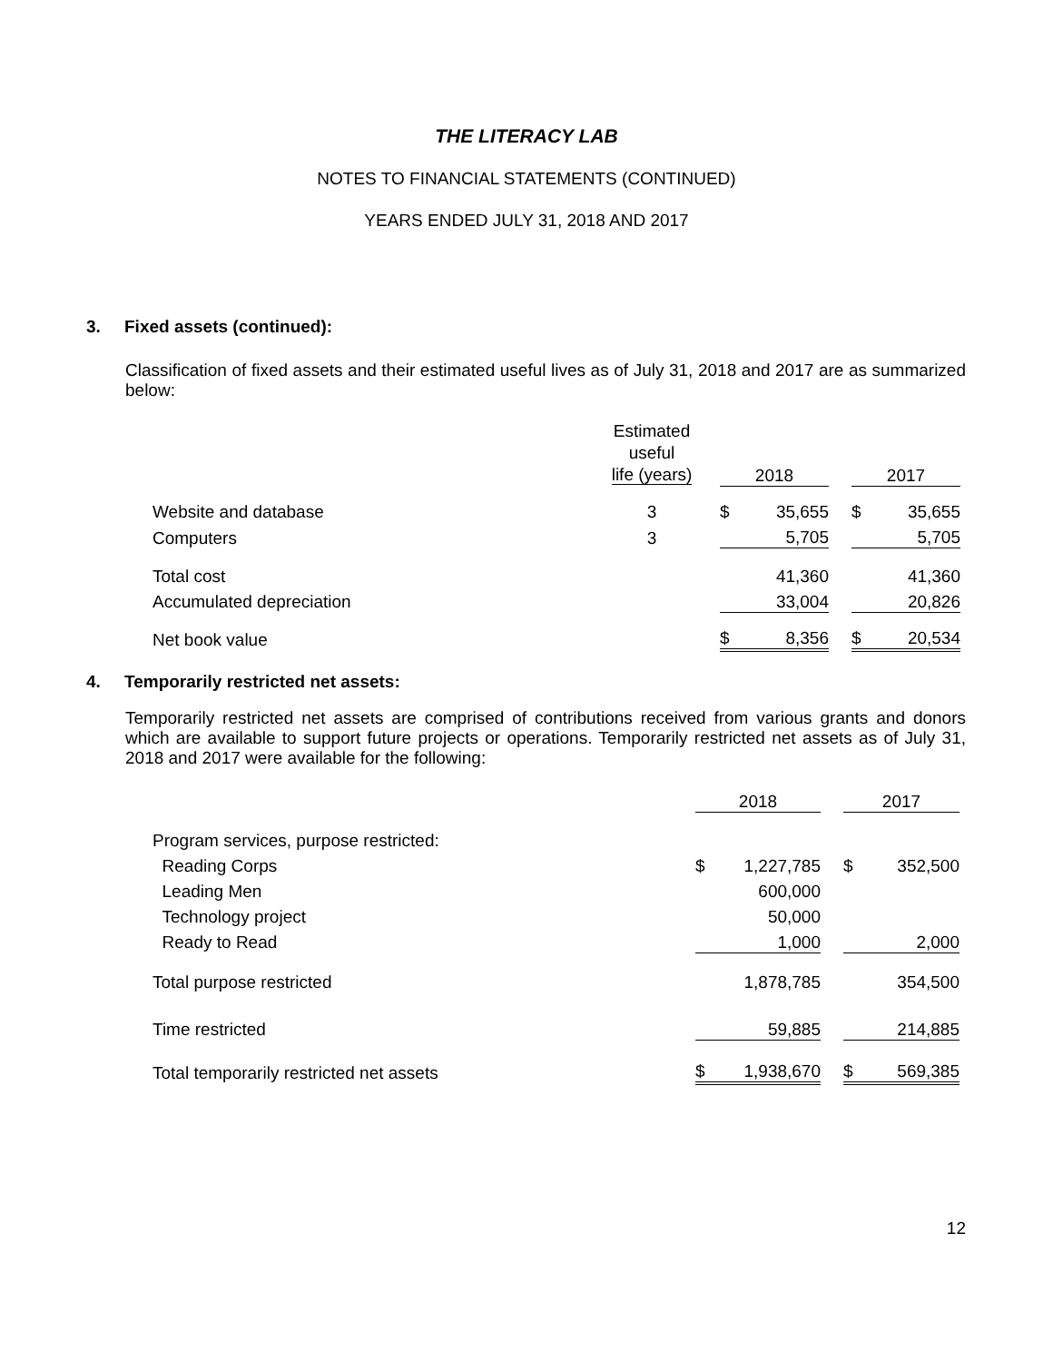THE LITERACY LAB
NOTES TO FINANCIAL STATEMENTS (CONTINUED)
YEARS ENDED JULY 31, 2018 AND 2017
3. Fixed assets (continued):
Classification of fixed assets and their estimated useful lives as of July 31, 2018 and 2017 are as summarized below:
| | Estimated useful life (years) | | 2018 | | | 2017 | |
| --- | --- | --- | --- | --- | --- | --- | --- |
| Website and database | 3 | | $ | 35,655 | | $ | 35,655 |
| Computers | 3 | | | 5,705 | | | 5,705 |
| Total cost | | | | 41,360 | | | 41,360 |
| Accumulated depreciation | | | | 33,004 | | | 20,826 |
| Net book value | | | $ | 8,356 | | $ | 20,534 |
4. Temporarily restricted net assets:
Temporarily restricted net assets are comprised of contributions received from various grants and donors which are available to support future projects or operations. Temporarily restricted net assets as of July 31, 2018 and 2017 were available for the following:
| | 2018 | | | 2017 | |
| --- | --- | --- | --- | --- | --- |
| Program services, purpose restricted: | | | | | |
| Reading Corps | $ | 1,227,785 | | $ | 352,500 |
| Leading Men | | 600,000 | | | |
| Technology project | | 50,000 | | | |
| Ready to Read | | 1,000 | | | 2,000 |
| Total purpose restricted | | 1,878,785 | | | 354,500 |
| Time restricted | | 59,885 | | | 214,885 |
| Total temporarily restricted net assets | $ | 1,938,670 | | $ | 569,385 |
12